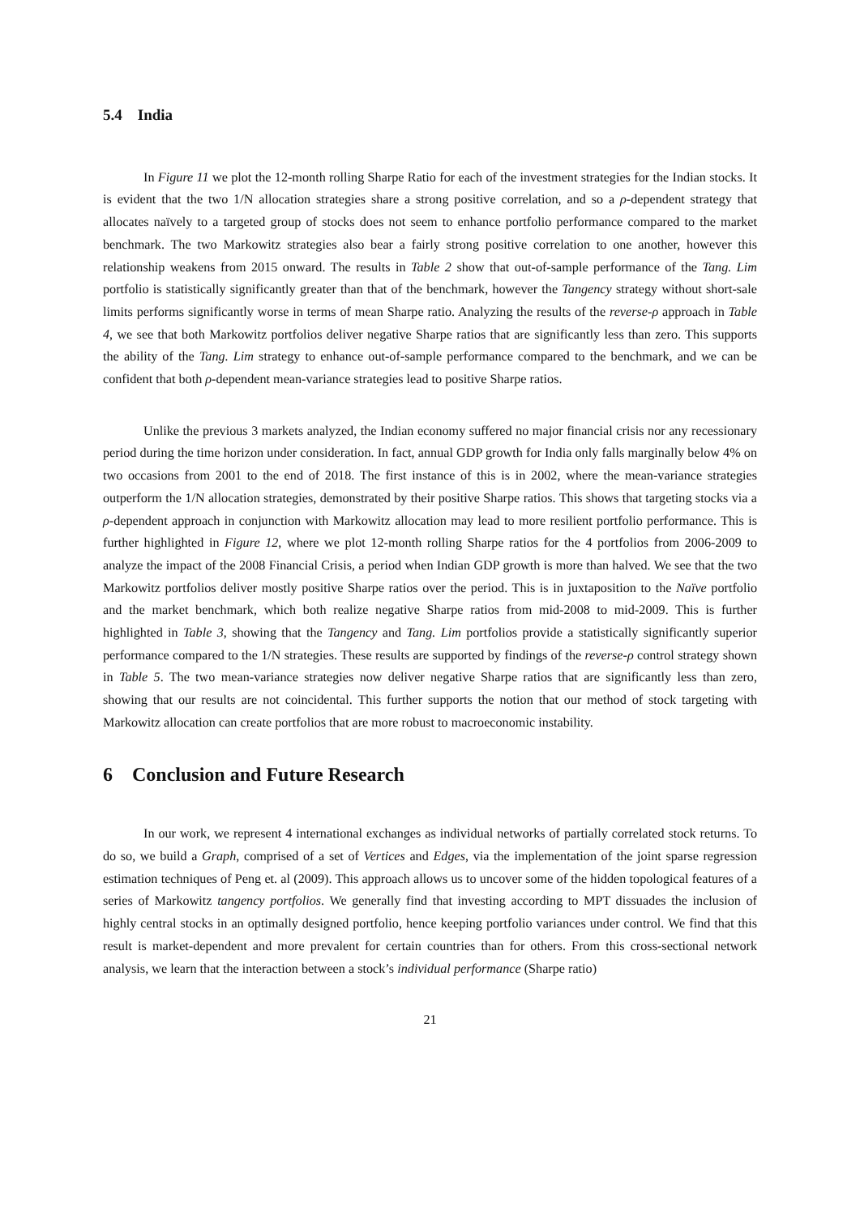5.4 India
In Figure 11 we plot the 12-month rolling Sharpe Ratio for each of the investment strategies for the Indian stocks. It is evident that the two 1/N allocation strategies share a strong positive correlation, and so a ρ-dependent strategy that allocates naïvely to a targeted group of stocks does not seem to enhance portfolio performance compared to the market benchmark. The two Markowitz strategies also bear a fairly strong positive correlation to one another, however this relationship weakens from 2015 onward. The results in Table 2 show that out-of-sample performance of the Tang. Lim portfolio is statistically significantly greater than that of the benchmark, however the Tangency strategy without short-sale limits performs significantly worse in terms of mean Sharpe ratio. Analyzing the results of the reverse-ρ approach in Table 4, we see that both Markowitz portfolios deliver negative Sharpe ratios that are significantly less than zero. This supports the ability of the Tang. Lim strategy to enhance out-of-sample performance compared to the benchmark, and we can be confident that both ρ-dependent mean-variance strategies lead to positive Sharpe ratios.
Unlike the previous 3 markets analyzed, the Indian economy suffered no major financial crisis nor any recessionary period during the time horizon under consideration. In fact, annual GDP growth for India only falls marginally below 4% on two occasions from 2001 to the end of 2018. The first instance of this is in 2002, where the mean-variance strategies outperform the 1/N allocation strategies, demonstrated by their positive Sharpe ratios. This shows that targeting stocks via a ρ-dependent approach in conjunction with Markowitz allocation may lead to more resilient portfolio performance. This is further highlighted in Figure 12, where we plot 12-month rolling Sharpe ratios for the 4 portfolios from 2006-2009 to analyze the impact of the 2008 Financial Crisis, a period when Indian GDP growth is more than halved. We see that the two Markowitz portfolios deliver mostly positive Sharpe ratios over the period. This is in juxtaposition to the Naïve portfolio and the market benchmark, which both realize negative Sharpe ratios from mid-2008 to mid-2009. This is further highlighted in Table 3, showing that the Tangency and Tang. Lim portfolios provide a statistically significantly superior performance compared to the 1/N strategies. These results are supported by findings of the reverse-ρ control strategy shown in Table 5. The two mean-variance strategies now deliver negative Sharpe ratios that are significantly less than zero, showing that our results are not coincidental. This further supports the notion that our method of stock targeting with Markowitz allocation can create portfolios that are more robust to macroeconomic instability.
6 Conclusion and Future Research
In our work, we represent 4 international exchanges as individual networks of partially correlated stock returns. To do so, we build a Graph, comprised of a set of Vertices and Edges, via the implementation of the joint sparse regression estimation techniques of Peng et. al (2009). This approach allows us to uncover some of the hidden topological features of a series of Markowitz tangency portfolios. We generally find that investing according to MPT dissuades the inclusion of highly central stocks in an optimally designed portfolio, hence keeping portfolio variances under control. We find that this result is market-dependent and more prevalent for certain countries than for others. From this cross-sectional network analysis, we learn that the interaction between a stock’s individual performance (Sharpe ratio)
21